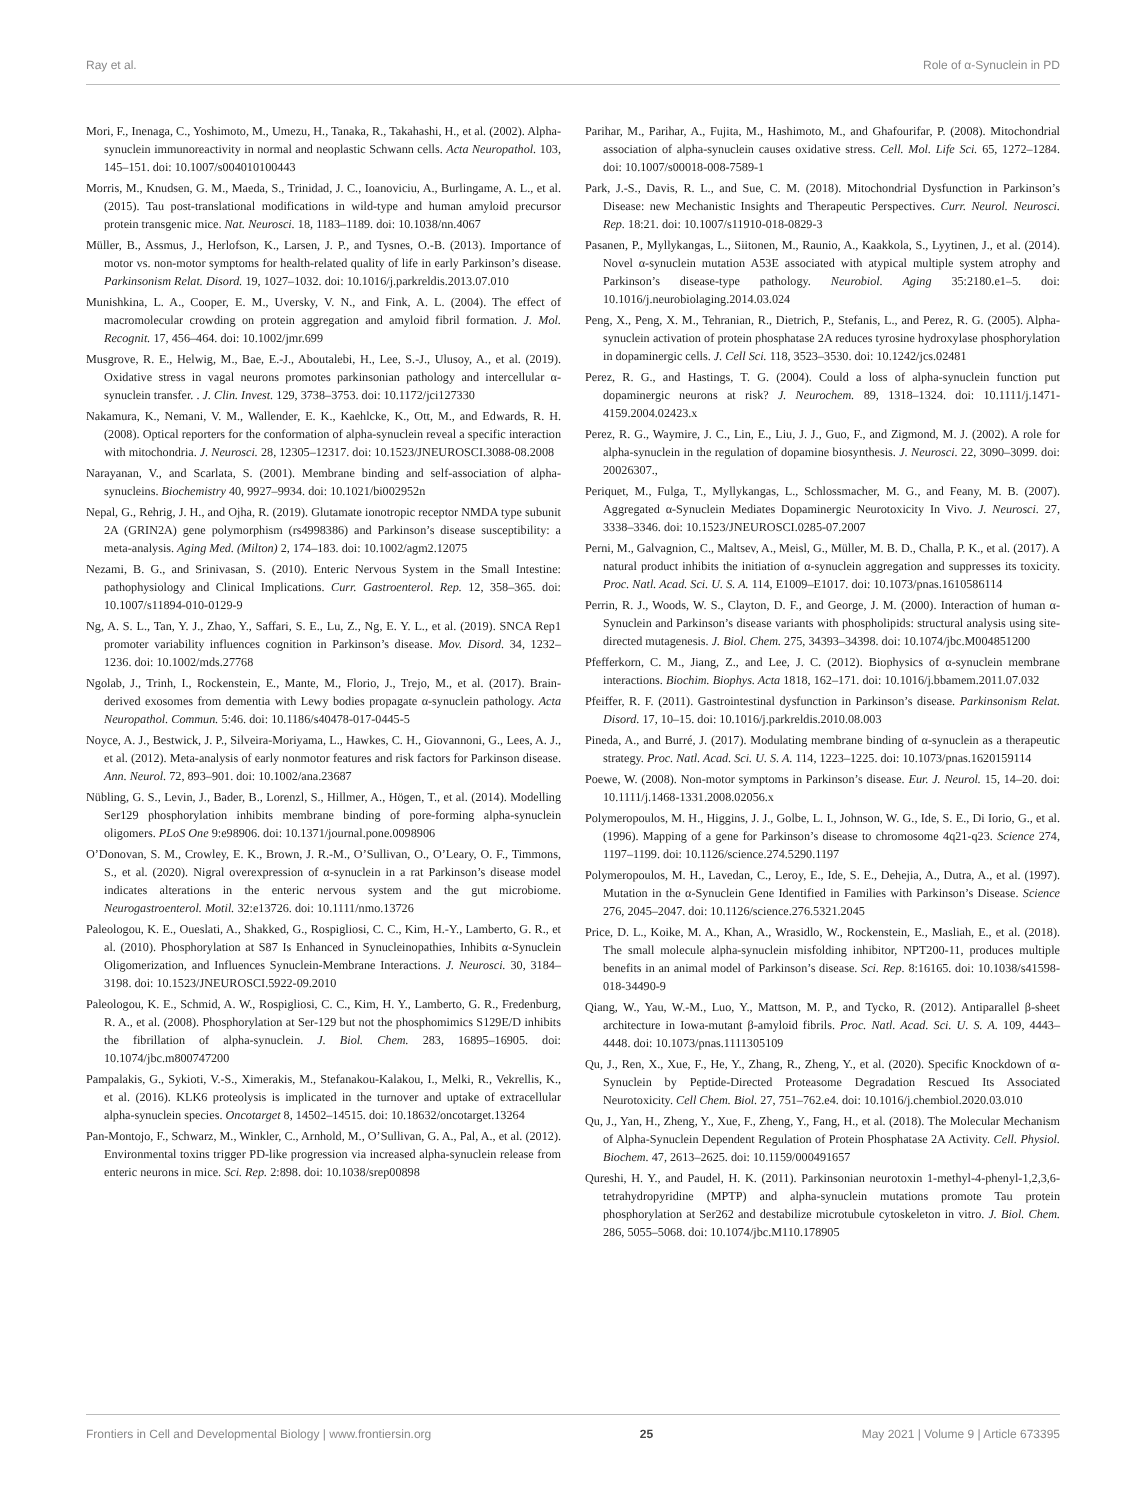Ray et al. Role of α-Synuclein in PD
Mori, F., Inenaga, C., Yoshimoto, M., Umezu, H., Tanaka, R., Takahashi, H., et al. (2002). Alpha-synuclein immunoreactivity in normal and neoplastic Schwann cells. Acta Neuropathol. 103, 145–151. doi: 10.1007/s004010100443
Morris, M., Knudsen, G. M., Maeda, S., Trinidad, J. C., Ioanoviciu, A., Burlingame, A. L., et al. (2015). Tau post-translational modifications in wild-type and human amyloid precursor protein transgenic mice. Nat. Neurosci. 18, 1183–1189. doi: 10.1038/nn.4067
Müller, B., Assmus, J., Herlofson, K., Larsen, J. P., and Tysnes, O.-B. (2013). Importance of motor vs. non-motor symptoms for health-related quality of life in early Parkinson’s disease. Parkinsonism Relat. Disord. 19, 1027–1032. doi: 10.1016/j.parkreldis.2013.07.010
Munishkina, L. A., Cooper, E. M., Uversky, V. N., and Fink, A. L. (2004). The effect of macromolecular crowding on protein aggregation and amyloid fibril formation. J. Mol. Recognit. 17, 456–464. doi: 10.1002/jmr.699
Musgrove, R. E., Helwig, M., Bae, E.-J., Aboutalebi, H., Lee, S.-J., Ulusoy, A., et al. (2019). Oxidative stress in vagal neurons promotes parkinsonian pathology and intercellular α-synuclein transfer. . J. Clin. Invest. 129, 3738–3753. doi: 10.1172/jci127330
Nakamura, K., Nemani, V. M., Wallender, E. K., Kaehlcke, K., Ott, M., and Edwards, R. H. (2008). Optical reporters for the conformation of alpha-synuclein reveal a specific interaction with mitochondria. J. Neurosci. 28, 12305–12317. doi: 10.1523/JNEUROSCI.3088-08.2008
Narayanan, V., and Scarlata, S. (2001). Membrane binding and self-association of alpha-synucleins. Biochemistry 40, 9927–9934. doi: 10.1021/bi002952n
Nepal, G., Rehrig, J. H., and Ojha, R. (2019). Glutamate ionotropic receptor NMDA type subunit 2A (GRIN2A) gene polymorphism (rs4998386) and Parkinson’s disease susceptibility: a meta-analysis. Aging Med. (Milton) 2, 174–183. doi: 10.1002/agm2.12075
Nezami, B. G., and Srinivasan, S. (2010). Enteric Nervous System in the Small Intestine: pathophysiology and Clinical Implications. Curr. Gastroenterol. Rep. 12, 358–365. doi: 10.1007/s11894-010-0129-9
Ng, A. S. L., Tan, Y. J., Zhao, Y., Saffari, S. E., Lu, Z., Ng, E. Y. L., et al. (2019). SNCA Rep1 promoter variability influences cognition in Parkinson’s disease. Mov. Disord. 34, 1232–1236. doi: 10.1002/mds.27768
Ngolab, J., Trinh, I., Rockenstein, E., Mante, M., Florio, J., Trejo, M., et al. (2017). Brain-derived exosomes from dementia with Lewy bodies propagate α-synuclein pathology. Acta Neuropathol. Commun. 5:46. doi: 10.1186/s40478-017-0445-5
Noyce, A. J., Bestwick, J. P., Silveira-Moriyama, L., Hawkes, C. H., Giovannoni, G., Lees, A. J., et al. (2012). Meta-analysis of early nonmotor features and risk factors for Parkinson disease. Ann. Neurol. 72, 893–901. doi: 10.1002/ana.23687
Nübling, G. S., Levin, J., Bader, B., Lorenzl, S., Hillmer, A., Högen, T., et al. (2014). Modelling Ser129 phosphorylation inhibits membrane binding of pore-forming alpha-synuclein oligomers. PLoS One 9:e98906. doi: 10.1371/journal.pone.0098906
O’Donovan, S. M., Crowley, E. K., Brown, J. R.-M., O’Sullivan, O., O’Leary, O. F., Timmons, S., et al. (2020). Nigral overexpression of α-synuclein in a rat Parkinson’s disease model indicates alterations in the enteric nervous system and the gut microbiome. Neurogastroenterol. Motil. 32:e13726. doi: 10.1111/nmo.13726
Paleologou, K. E., Oueslati, A., Shakked, G., Rospigliosi, C. C., Kim, H.-Y., Lamberto, G. R., et al. (2010). Phosphorylation at S87 Is Enhanced in Synucleinopathies, Inhibits α-Synuclein Oligomerization, and Influences Synuclein-Membrane Interactions. J. Neurosci. 30, 3184–3198. doi: 10.1523/JNEUROSCI.5922-09.2010
Paleologou, K. E., Schmid, A. W., Rospigliosi, C. C., Kim, H. Y., Lamberto, G. R., Fredenburg, R. A., et al. (2008). Phosphorylation at Ser-129 but not the phosphomimics S129E/D inhibits the fibrillation of alpha-synuclein. J. Biol. Chem. 283, 16895–16905. doi: 10.1074/jbc.m800747200
Pampalakis, G., Sykioti, V.-S., Ximerakis, M., Stefanakou-Kalakou, I., Melki, R., Vekrellis, K., et al. (2016). KLK6 proteolysis is implicated in the turnover and uptake of extracellular alpha-synuclein species. Oncotarget 8, 14502–14515. doi: 10.18632/oncotarget.13264
Pan-Montojo, F., Schwarz, M., Winkler, C., Arnhold, M., O’Sullivan, G. A., Pal, A., et al. (2012). Environmental toxins trigger PD-like progression via increased alpha-synuclein release from enteric neurons in mice. Sci. Rep. 2:898. doi: 10.1038/srep00898
Parihar, M., Parihar, A., Fujita, M., Hashimoto, M., and Ghafourifar, P. (2008). Mitochondrial association of alpha-synuclein causes oxidative stress. Cell. Mol. Life Sci. 65, 1272–1284. doi: 10.1007/s00018-008-7589-1
Park, J.-S., Davis, R. L., and Sue, C. M. (2018). Mitochondrial Dysfunction in Parkinson’s Disease: new Mechanistic Insights and Therapeutic Perspectives. Curr. Neurol. Neurosci. Rep. 18:21. doi: 10.1007/s11910-018-0829-3
Pasanen, P., Myllykangas, L., Siitonen, M., Raunio, A., Kaakkola, S., Lyytinen, J., et al. (2014). Novel α-synuclein mutation A53E associated with atypical multiple system atrophy and Parkinson’s disease-type pathology. Neurobiol. Aging 35:2180.e1–5. doi: 10.1016/j.neurobiolaging.2014.03.024
Peng, X., Peng, X. M., Tehranian, R., Dietrich, P., Stefanis, L., and Perez, R. G. (2005). Alpha-synuclein activation of protein phosphatase 2A reduces tyrosine hydroxylase phosphorylation in dopaminergic cells. J. Cell Sci. 118, 3523–3530. doi: 10.1242/jcs.02481
Perez, R. G., and Hastings, T. G. (2004). Could a loss of alpha-synuclein function put dopaminergic neurons at risk? J. Neurochem. 89, 1318–1324. doi: 10.1111/j.1471-4159.2004.02423.x
Perez, R. G., Waymire, J. C., Lin, E., Liu, J. J., Guo, F., and Zigmond, M. J. (2002). A role for alpha-synuclein in the regulation of dopamine biosynthesis. J. Neurosci. 22, 3090–3099. doi: 20026307.,
Periquet, M., Fulga, T., Myllykangas, L., Schlossmacher, M. G., and Feany, M. B. (2007). Aggregated α-Synuclein Mediates Dopaminergic Neurotoxicity In Vivo. J. Neurosci. 27, 3338–3346. doi: 10.1523/JNEUROSCI.0285-07.2007
Perni, M., Galvagnion, C., Maltsev, A., Meisl, G., Müller, M. B. D., Challa, P. K., et al. (2017). A natural product inhibits the initiation of α-synuclein aggregation and suppresses its toxicity. Proc. Natl. Acad. Sci. U. S. A. 114, E1009–E1017. doi: 10.1073/pnas.1610586114
Perrin, R. J., Woods, W. S., Clayton, D. F., and George, J. M. (2000). Interaction of human α-Synuclein and Parkinson’s disease variants with phospholipids: structural analysis using site-directed mutagenesis. J. Biol. Chem. 275, 34393–34398. doi: 10.1074/jbc.M004851200
Pfefferkorn, C. M., Jiang, Z., and Lee, J. C. (2012). Biophysics of α-synuclein membrane interactions. Biochim. Biophys. Acta 1818, 162–171. doi: 10.1016/j.bbamem.2011.07.032
Pfeiffer, R. F. (2011). Gastrointestinal dysfunction in Parkinson’s disease. Parkinsonism Relat. Disord. 17, 10–15. doi: 10.1016/j.parkreldis.2010.08.003
Pineda, A., and Burré, J. (2017). Modulating membrane binding of α-synuclein as a therapeutic strategy. Proc. Natl. Acad. Sci. U. S. A. 114, 1223–1225. doi: 10.1073/pnas.1620159114
Poewe, W. (2008). Non-motor symptoms in Parkinson’s disease. Eur. J. Neurol. 15, 14–20. doi: 10.1111/j.1468-1331.2008.02056.x
Polymeropoulos, M. H., Higgins, J. J., Golbe, L. I., Johnson, W. G., Ide, S. E., Di Iorio, G., et al. (1996). Mapping of a gene for Parkinson’s disease to chromosome 4q21-q23. Science 274, 1197–1199. doi: 10.1126/science.274.5290.1197
Polymeropoulos, M. H., Lavedan, C., Leroy, E., Ide, S. E., Dehejia, A., Dutra, A., et al. (1997). Mutation in the α-Synuclein Gene Identified in Families with Parkinson’s Disease. Science 276, 2045–2047. doi: 10.1126/science.276.5321.2045
Price, D. L., Koike, M. A., Khan, A., Wrasidlo, W., Rockenstein, E., Masliah, E., et al. (2018). The small molecule alpha-synuclein misfolding inhibitor, NPT200-11, produces multiple benefits in an animal model of Parkinson’s disease. Sci. Rep. 8:16165. doi: 10.1038/s41598-018-34490-9
Qiang, W., Yau, W.-M., Luo, Y., Mattson, M. P., and Tycko, R. (2012). Antiparallel β-sheet architecture in Iowa-mutant β-amyloid fibrils. Proc. Natl. Acad. Sci. U. S. A. 109, 4443–4448. doi: 10.1073/pnas.1111305109
Qu, J., Ren, X., Xue, F., He, Y., Zhang, R., Zheng, Y., et al. (2020). Specific Knockdown of α-Synuclein by Peptide-Directed Proteasome Degradation Rescued Its Associated Neurotoxicity. Cell Chem. Biol. 27, 751–762.e4. doi: 10.1016/j.chembiol.2020.03.010
Qu, J., Yan, H., Zheng, Y., Xue, F., Zheng, Y., Fang, H., et al. (2018). The Molecular Mechanism of Alpha-Synuclein Dependent Regulation of Protein Phosphatase 2A Activity. Cell. Physiol. Biochem. 47, 2613–2625. doi: 10.1159/000491657
Qureshi, H. Y., and Paudel, H. K. (2011). Parkinsonian neurotoxin 1-methyl-4-phenyl-1,2,3,6-tetrahydropyridine (MPTP) and alpha-synuclein mutations promote Tau protein phosphorylation at Ser262 and destabilize microtubule cytoskeleton in vitro. J. Biol. Chem. 286, 5055–5068. doi: 10.1074/jbc.M110.178905
Frontiers in Cell and Developmental Biology | www.frontiersin.org 25 May 2021 | Volume 9 | Article 673395